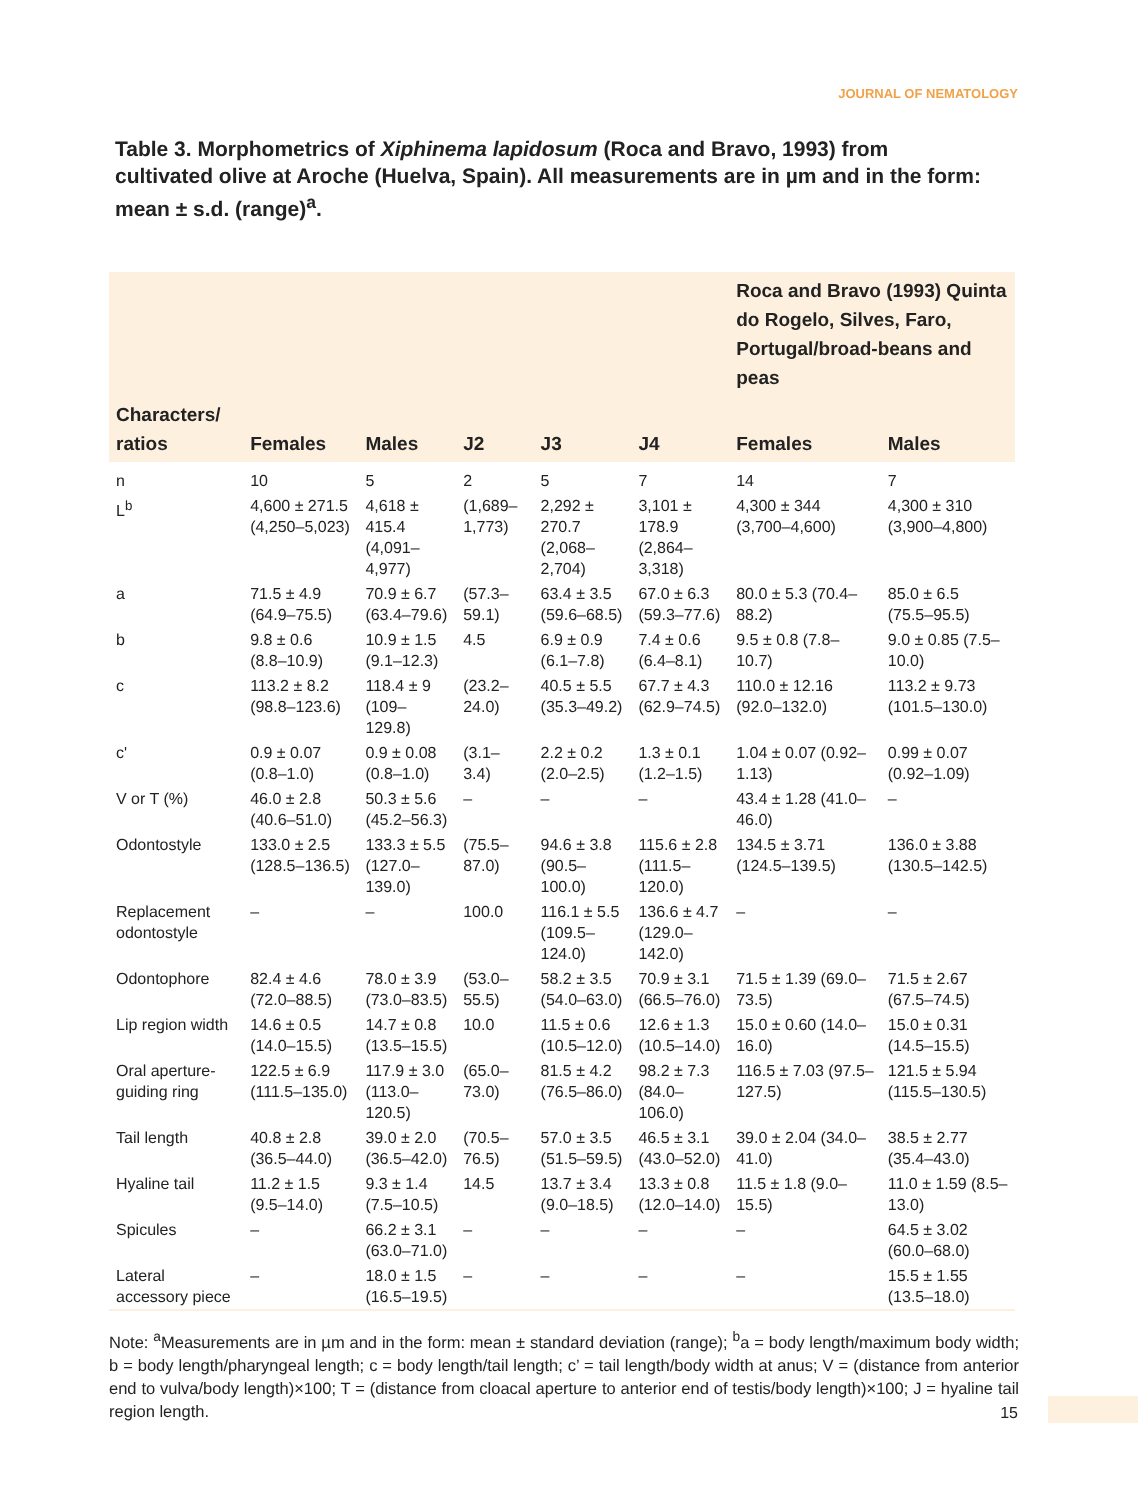JOURNAL OF NEMATOLOGY
Table 3. Morphometrics of Xiphinema lapidosum (Roca and Bravo, 1993) from cultivated olive at Aroche (Huelva, Spain). All measurements are in µm and in the form: mean ± s.d. (range)<sup>a</sup>.
| | | | | | | Roca and Bravo (1993) Quinta do Rogelo, Silves, Faro, Portugal/broad-beans and peas | |
| --- | --- | --- | --- | --- | --- | --- | --- |
| Characters/ ratios | Females | Males | J2 | J3 | J4 | Females | Males |
| n | 10 | 5 | 2 | 5 | 7 | 14 | 7 |
| L<sup>b</sup> | 4,600 ± 271.5 (4,250–5,023) | 4,618 ± 415.4 (4,091–4,977) | (1,689–1,773) | 2,292 ± 270.7 (2,068–2,704) | 3,101 ± 178.9 (2,864–3,318) | 4,300 ± 344 (3,700–4,600) | 4,300 ± 310 (3,900–4,800) |
| a | 71.5 ± 4.9 (64.9–75.5) | 70.9 ± 6.7 (63.4–79.6) | (57.3–59.1) | 63.4 ± 3.5 (59.6–68.5) | 67.0 ± 6.3 (59.3–77.6) | 80.0 ± 5.3 (70.4–88.2) | 85.0 ± 6.5 (75.5–95.5) |
| b | 9.8 ± 0.6 (8.8–10.9) | 10.9 ± 1.5 (9.1–12.3) | 4.5 | 6.9 ± 0.9 (6.1–7.8) | 7.4 ± 0.6 (6.4–8.1) | 9.5 ± 0.8 (7.8–10.7) | 9.0 ± 0.85 (7.5–10.0) |
| c | 113.2 ± 8.2 (98.8–123.6) | 118.4 ± 9 (109–129.8) | (23.2–24.0) | 40.5 ± 5.5 (35.3–49.2) | 67.7 ± 4.3 (62.9–74.5) | 110.0 ± 12.16 (92.0–132.0) | 113.2 ± 9.73 (101.5–130.0) |
| c' | 0.9 ± 0.07 (0.8–1.0) | 0.9 ± 0.08 (0.8–1.0) | (3.1–3.4) | 2.2 ± 0.2 (2.0–2.5) | 1.3 ± 0.1 (1.2–1.5) | 1.04 ± 0.07 (0.92–1.13) | 0.99 ± 0.07 (0.92–1.09) |
| V or T (%) | 46.0 ± 2.8 (40.6–51.0) | 50.3 ± 5.6 (45.2–56.3) | – | – | – | 43.4 ± 1.28 (41.0–46.0) | – |
| Odontostyle | 133.0 ± 2.5 (128.5–136.5) | 133.3 ± 5.5 (127.0–139.0) | (75.5–87.0) | 94.6 ± 3.8 (90.5–100.0) | 115.6 ± 2.8 (111.5–120.0) | 134.5 ± 3.71 (124.5–139.5) | 136.0 ± 3.88 (130.5–142.5) |
| Replacement odontostyle | – | – | 100.0 | 116.1 ± 5.5 (109.5–124.0) | 136.6 ± 4.7 (129.0–142.0) | – | – |
| Odontophore | 82.4 ± 4.6 (72.0–88.5) | 78.0 ± 3.9 (73.0–83.5) | (53.0–55.5) | 58.2 ± 3.5 (54.0–63.0) | 70.9 ± 3.1 (66.5–76.0) | 71.5 ± 1.39 (69.0–73.5) | 71.5 ± 2.67 (67.5–74.5) |
| Lip region width | 14.6 ± 0.5 (14.0–15.5) | 14.7 ± 0.8 (13.5–15.5) | 10.0 | 11.5 ± 0.6 (10.5–12.0) | 12.6 ± 1.3 (10.5–14.0) | 15.0 ± 0.60 (14.0–16.0) | 15.0 ± 0.31 (14.5–15.5) |
| Oral aperture-guiding ring | 122.5 ± 6.9 (111.5–135.0) | 117.9 ± 3.0 (113.0–120.5) | (65.0–73.0) | 81.5 ± 4.2 (76.5–86.0) | 98.2 ± 7.3 (84.0–106.0) | 116.5 ± 7.03 (97.5–127.5) | 121.5 ± 5.94 (115.5–130.5) |
| Tail length | 40.8 ± 2.8 (36.5–44.0) | 39.0 ± 2.0 (36.5–42.0) | (70.5–76.5) | 57.0 ± 3.5 (51.5–59.5) | 46.5 ± 3.1 (43.0–52.0) | 39.0 ± 2.04 (34.0–41.0) | 38.5 ± 2.77 (35.4–43.0) |
| Hyaline tail | 11.2 ± 1.5 (9.5–14.0) | 9.3 ± 1.4 (7.5–10.5) | 14.5 | 13.7 ± 3.4 (9.0–18.5) | 13.3 ± 0.8 (12.0–14.0) | 11.5 ± 1.8 (9.0–15.5) | 11.0 ± 1.59 (8.5–13.0) |
| Spicules | – | 66.2 ± 3.1 (63.0–71.0) | – | – | – | – | 64.5 ± 3.02 (60.0–68.0) |
| Lateral accessory piece | – | 18.0 ± 1.5 (16.5–19.5) | – | – | – | – | 15.5 ± 1.55 (13.5–18.0) |
Note: <sup>a</sup>Measurements are in µm and in the form: mean ± standard deviation (range); <sup>b</sup>a = body length/maximum body width; b = body length/pharyngeal length; c = body length/tail length; c’ = tail length/body width at anus; V = (distance from anterior end to vulva/body length)×100; T = (distance from cloacal aperture to anterior end of testis/body length)×100; J = hyaline tail region length.
15